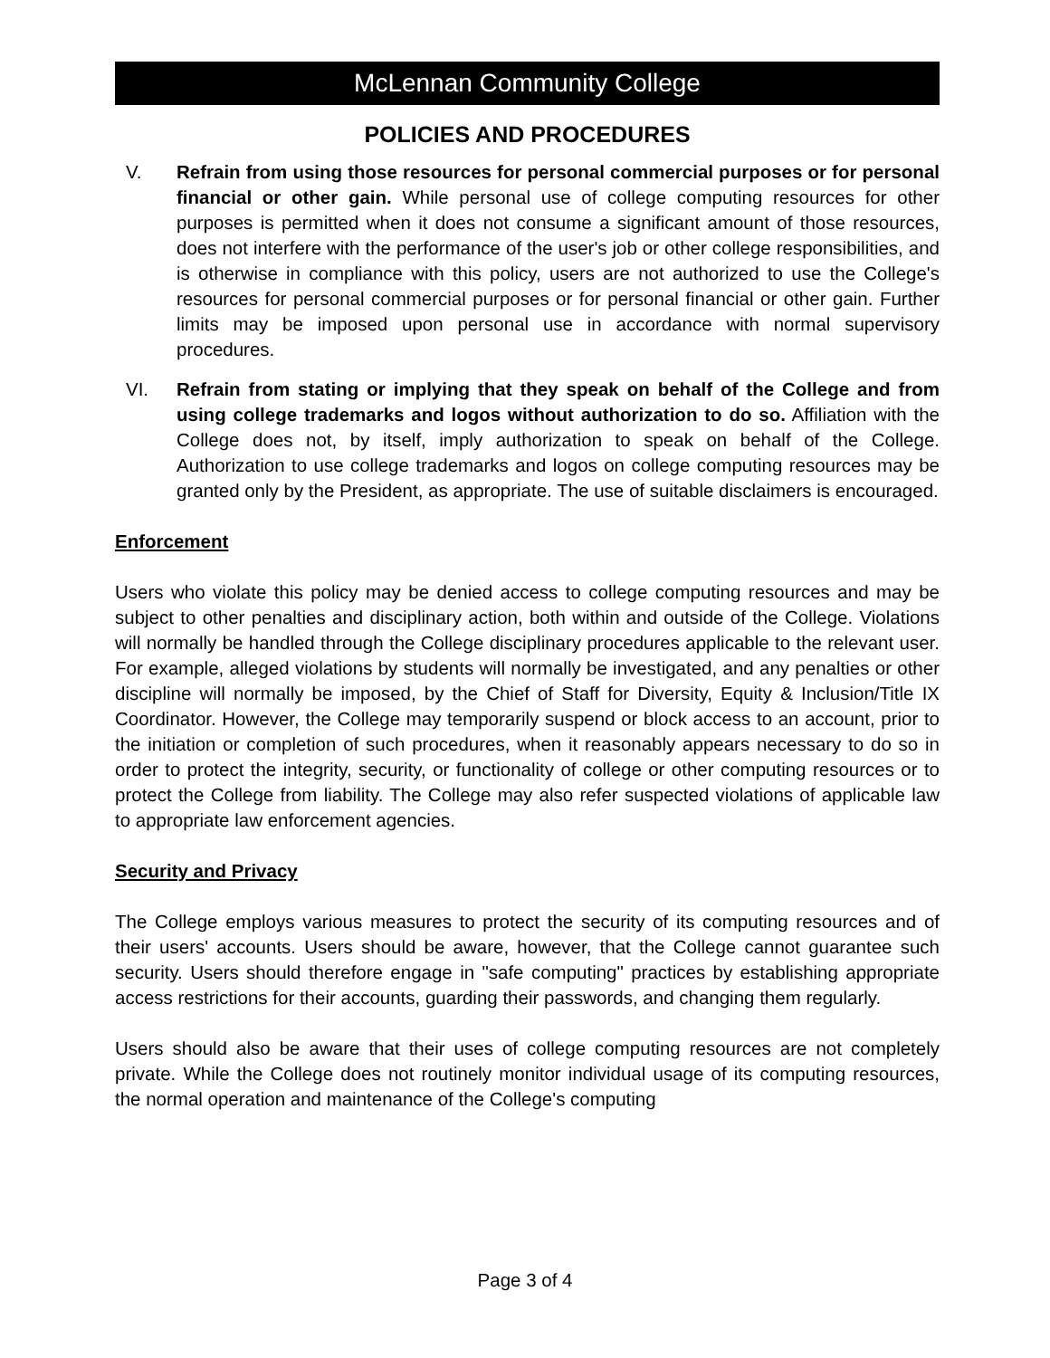McLennan Community College
POLICIES AND PROCEDURES
V. Refrain from using those resources for personal commercial purposes or for personal financial or other gain. While personal use of college computing resources for other purposes is permitted when it does not consume a significant amount of those resources, does not interfere with the performance of the user's job or other college responsibilities, and is otherwise in compliance with this policy, users are not authorized to use the College's resources for personal commercial purposes or for personal financial or other gain. Further limits may be imposed upon personal use in accordance with normal supervisory procedures.
VI. Refrain from stating or implying that they speak on behalf of the College and from using college trademarks and logos without authorization to do so. Affiliation with the College does not, by itself, imply authorization to speak on behalf of the College. Authorization to use college trademarks and logos on college computing resources may be granted only by the President, as appropriate. The use of suitable disclaimers is encouraged.
Enforcement
Users who violate this policy may be denied access to college computing resources and may be subject to other penalties and disciplinary action, both within and outside of the College. Violations will normally be handled through the College disciplinary procedures applicable to the relevant user. For example, alleged violations by students will normally be investigated, and any penalties or other discipline will normally be imposed, by the Chief of Staff for Diversity, Equity & Inclusion/Title IX Coordinator. However, the College may temporarily suspend or block access to an account, prior to the initiation or completion of such procedures, when it reasonably appears necessary to do so in order to protect the integrity, security, or functionality of college or other computing resources or to protect the College from liability. The College may also refer suspected violations of applicable law to appropriate law enforcement agencies.
Security and Privacy
The College employs various measures to protect the security of its computing resources and of their users' accounts. Users should be aware, however, that the College cannot guarantee such security. Users should therefore engage in "safe computing" practices by establishing appropriate access restrictions for their accounts, guarding their passwords, and changing them regularly.
Users should also be aware that their uses of college computing resources are not completely private. While the College does not routinely monitor individual usage of its computing resources, the normal operation and maintenance of the College's computing
Page 3 of 4